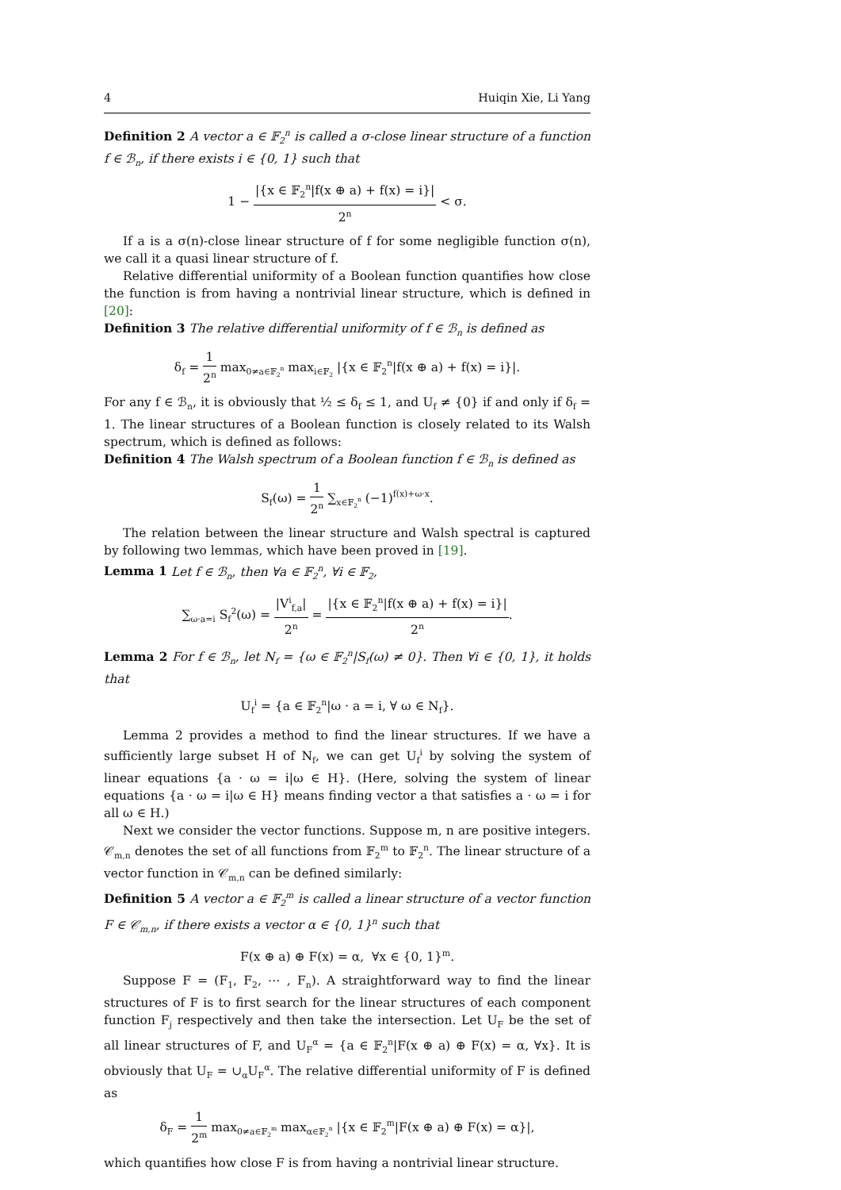4 Huiqin Xie, Li Yang
Definition 2 A vector a ∈ 𝔽<sub>2</sub><sup>n</sup> is called a σ-close linear structure of a function f ∈ ℬ<sub>n</sub>, if there exists i ∈ {0, 1} such that
1 − |{x ∈ 𝔽<sub>2</sub><sup>n</sup>|f(x ⊕ a) + f(x) = i}| 2<sup>n</sup> < σ.
If a is a σ(n)-close linear structure of f for some negligible function σ(n), we call it a quasi linear structure of f.
Relative differential uniformity of a Boolean function quantifies how close the function is from having a nontrivial linear structure, which is defined in [20]:
Definition 3 The relative differential uniformity of f ∈ ℬ<sub>n</sub> is defined as
δ<sub>f</sub> = 1 2<sup>n</sup> max<sub>0≠a∈𝔽<sub>2</sub><sup>n</sup></sub> max<sub>i∈𝔽<sub>2</sub></sub> |{x ∈ 𝔽<sub>2</sub><sup>n</sup>|f(x ⊕ a) + f(x) = i}|.
For any f ∈ ℬ<sub>n</sub>, it is obviously that ½ ≤ δ<sub>f</sub> ≤ 1, and U<sub>f</sub> ≠ {0} if and only if δ<sub>f</sub> = 1. The linear structures of a Boolean function is closely related to its Walsh spectrum, which is defined as follows:
Definition 4 The Walsh spectrum of a Boolean function f ∈ ℬ<sub>n</sub> is defined as
S<sub>f</sub>(ω) = 1 2<sup>n</sup> ∑<sub>x∈𝔽<sub>2</sub><sup>n</sup></sub> (−1)<sup>f(x)+ω·x</sup>.
The relation between the linear structure and Walsh spectral is captured by following two lemmas, which have been proved in [19].
Lemma 1 Let f ∈ ℬ<sub>n</sub>, then ∀a ∈ 𝔽<sub>2</sub><sup>n</sup>, ∀i ∈ 𝔽<sub>2</sub>,
∑<sub>ω·a=i</sub> S<sub>f</sub><sup>2</sup>(ω) = |V<sup>i</sup><sub>f,a</sub>| 2<sup>n</sup> = |{x ∈ 𝔽<sub>2</sub><sup>n</sup>|f(x ⊕ a) + f(x) = i}| 2<sup>n</sup>.
Lemma 2 For f ∈ ℬ<sub>n</sub>, let N<sub>f</sub> = {ω ∈ 𝔽<sub>2</sub><sup>n</sup>|S<sub>f</sub>(ω) ≠ 0}. Then ∀i ∈ {0, 1}, it holds that
U<sub>f</sub><sup>i</sup> = {a ∈ 𝔽<sub>2</sub><sup>n</sup>|ω · a = i, ∀ ω ∈ N<sub>f</sub>}.
Lemma 2 provides a method to find the linear structures. If we have a sufficiently large subset H of N<sub>f</sub>, we can get U<sub>f</sub><sup>i</sup> by solving the system of linear equations {a · ω = i|ω ∈ H}. (Here, solving the system of linear equations {a · ω = i|ω ∈ H} means finding vector a that satisfies a · ω = i for all ω ∈ H.)
Next we consider the vector functions. Suppose m, n are positive integers. 𝒞<sub>m,n</sub> denotes the set of all functions from 𝔽<sub>2</sub><sup>m</sup> to 𝔽<sub>2</sub><sup>n</sup>. The linear structure of a vector function in 𝒞<sub>m,n</sub> can be defined similarly:
Definition 5 A vector a ∈ 𝔽<sub>2</sub><sup>m</sup> is called a linear structure of a vector function F ∈ 𝒞<sub>m,n</sub>, if there exists a vector α ∈ {0, 1}<sup>n</sup> such that
F(x ⊕ a) ⊕ F(x) = α, ∀x ∈ {0, 1}<sup>m</sup>.
Suppose F = (F<sub>1</sub>, F<sub>2</sub>, ⋯ , F<sub>n</sub>). A straightforward way to find the linear structures of F is to first search for the linear structures of each component function F<sub>j</sub> respectively and then take the intersection. Let U<sub>F</sub> be the set of all linear structures of F, and U<sub>F</sub><sup>α</sup> = {a ∈ 𝔽<sub>2</sub><sup>n</sup>|F(x ⊕ a) ⊕ F(x) = α, ∀x}. It is obviously that U<sub>F</sub> = ∪<sub>α</sub>U<sub>F</sub><sup>α</sup>. The relative differential uniformity of F is defined as
δ<sub>F</sub> = 1 2<sup>m</sup> max<sub>0≠a∈𝔽<sub>2</sub><sup>m</sup></sub> max<sub>α∈𝔽<sub>2</sub><sup>n</sup></sub> |{x ∈ 𝔽<sub>2</sub><sup>m</sup>|F(x ⊕ a) ⊕ F(x) = α}|,
which quantifies how close F is from having a nontrivial linear structure.